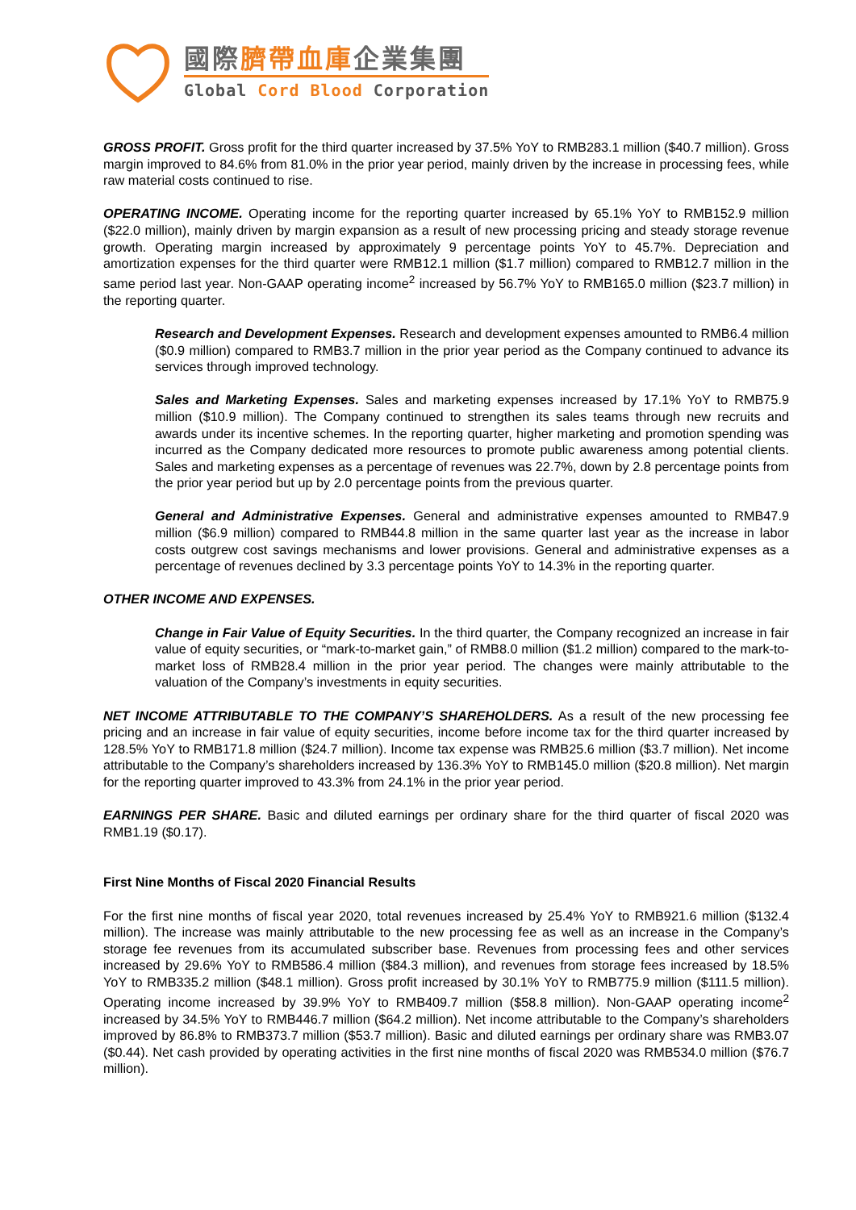國際臍帶血庫企業集團
Global Cord Blood Corporation
GROSS PROFIT. Gross profit for the third quarter increased by 37.5% YoY to RMB283.1 million ($40.7 million). Gross margin improved to 84.6% from 81.0% in the prior year period, mainly driven by the increase in processing fees, while raw material costs continued to rise.
OPERATING INCOME. Operating income for the reporting quarter increased by 65.1% YoY to RMB152.9 million ($22.0 million), mainly driven by margin expansion as a result of new processing pricing and steady storage revenue growth. Operating margin increased by approximately 9 percentage points YoY to 45.7%. Depreciation and amortization expenses for the third quarter were RMB12.1 million ($1.7 million) compared to RMB12.7 million in the same period last year. Non-GAAP operating income<sup>2</sup> increased by 56.7% YoY to RMB165.0 million ($23.7 million) in the reporting quarter.
Research and Development Expenses. Research and development expenses amounted to RMB6.4 million ($0.9 million) compared to RMB3.7 million in the prior year period as the Company continued to advance its services through improved technology.
Sales and Marketing Expenses. Sales and marketing expenses increased by 17.1% YoY to RMB75.9 million ($10.9 million). The Company continued to strengthen its sales teams through new recruits and awards under its incentive schemes. In the reporting quarter, higher marketing and promotion spending was incurred as the Company dedicated more resources to promote public awareness among potential clients. Sales and marketing expenses as a percentage of revenues was 22.7%, down by 2.8 percentage points from the prior year period but up by 2.0 percentage points from the previous quarter.
General and Administrative Expenses. General and administrative expenses amounted to RMB47.9 million ($6.9 million) compared to RMB44.8 million in the same quarter last year as the increase in labor costs outgrew cost savings mechanisms and lower provisions. General and administrative expenses as a percentage of revenues declined by 3.3 percentage points YoY to 14.3% in the reporting quarter.
OTHER INCOME AND EXPENSES.
Change in Fair Value of Equity Securities. In the third quarter, the Company recognized an increase in fair value of equity securities, or “mark-to-market gain,” of RMB8.0 million ($1.2 million) compared to the mark-to-market loss of RMB28.4 million in the prior year period. The changes were mainly attributable to the valuation of the Company’s investments in equity securities.
NET INCOME ATTRIBUTABLE TO THE COMPANY’S SHAREHOLDERS. As a result of the new processing fee pricing and an increase in fair value of equity securities, income before income tax for the third quarter increased by 128.5% YoY to RMB171.8 million ($24.7 million). Income tax expense was RMB25.6 million ($3.7 million). Net income attributable to the Company’s shareholders increased by 136.3% YoY to RMB145.0 million ($20.8 million). Net margin for the reporting quarter improved to 43.3% from 24.1% in the prior year period.
EARNINGS PER SHARE. Basic and diluted earnings per ordinary share for the third quarter of fiscal 2020 was RMB1.19 ($0.17).
First Nine Months of Fiscal 2020 Financial Results
For the first nine months of fiscal year 2020, total revenues increased by 25.4% YoY to RMB921.6 million ($132.4 million). The increase was mainly attributable to the new processing fee as well as an increase in the Company’s storage fee revenues from its accumulated subscriber base. Revenues from processing fees and other services increased by 29.6% YoY to RMB586.4 million ($84.3 million), and revenues from storage fees increased by 18.5% YoY to RMB335.2 million ($48.1 million). Gross profit increased by 30.1% YoY to RMB775.9 million ($111.5 million). Operating income increased by 39.9% YoY to RMB409.7 million ($58.8 million). Non-GAAP operating income<sup>2</sup> increased by 34.5% YoY to RMB446.7 million ($64.2 million). Net income attributable to the Company’s shareholders improved by 86.8% to RMB373.7 million ($53.7 million). Basic and diluted earnings per ordinary share was RMB3.07 ($0.44). Net cash provided by operating activities in the first nine months of fiscal 2020 was RMB534.0 million ($76.7 million).